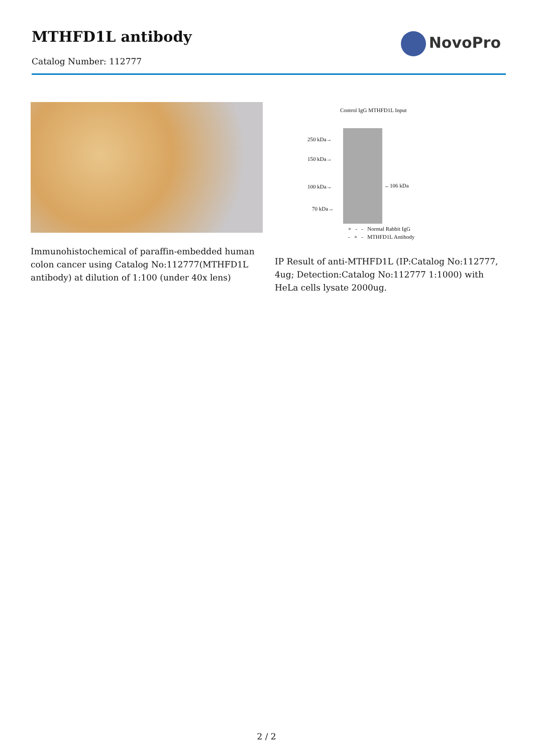MTHFD1L antibody
Catalog Number: 112777
NovoPro
Immunohistochemical of paraffin-embedded human colon cancer using Catalog No:112777(MTHFD1L antibody) at dilution of 1:100 (under 40x lens)
Control IgG MTHFD1L Input
250 kDa→
150 kDa→
100 kDa→
70 kDa→
←106 kDa
+ - - Normal Rabbit IgG
- + - MTHFD1L Antibody
IP Result of anti-MTHFD1L (IP:Catalog No:112777, 4ug; Detection:Catalog No:112777 1:1000) with HeLa cells lysate 2000ug.
2 / 2